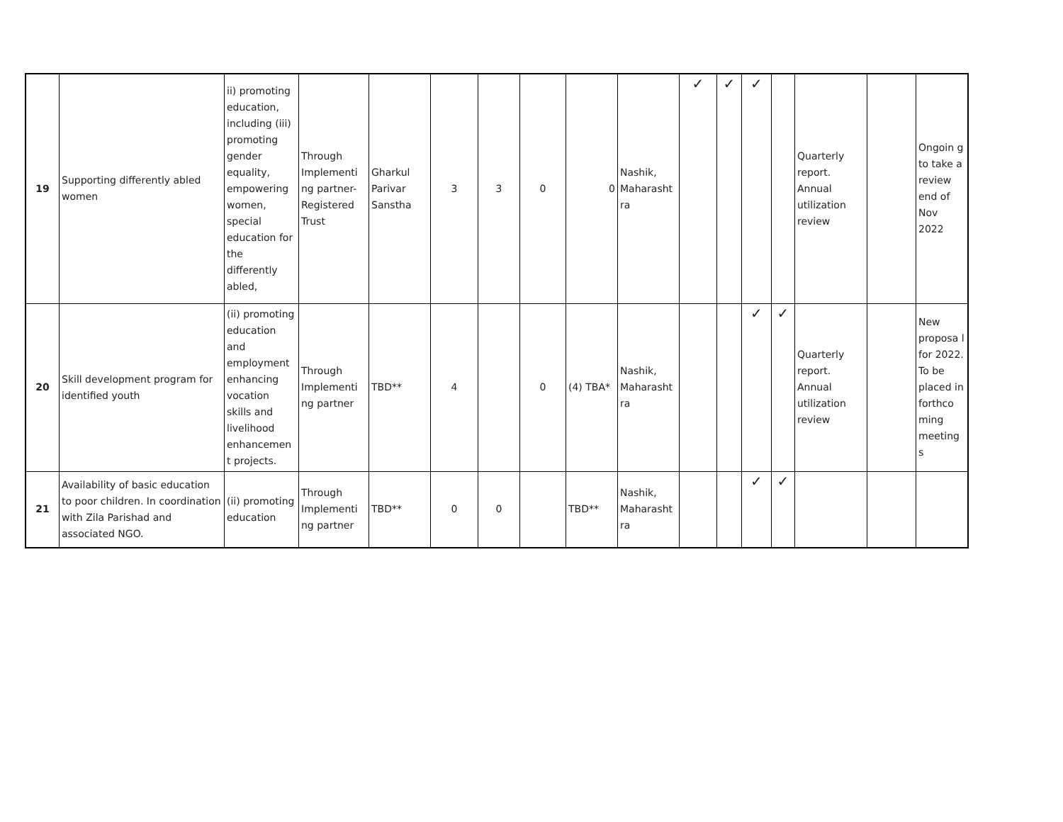| 19 | Supporting differently abled women | ii) promoting education, including (iii) promoting gender equality, empowering women, special education for the differently abled, | Through Implementi ng partner- Registered Trust | Gharkul Parivar Sanstha | 3 | 3 | 0 | 0 | Nashik, Maharasht ra | ✓ | ✓ | ✓ | | Quarterly report. Annual utilization review | | Ongoin g to take a review end of Nov 2022 |
| 20 | Skill development program for identified youth | (ii) promoting education and employment enhancing vocation skills and livelihood enhancemen t projects. | Through Implementi ng partner | TBD** | 4 | | 0 | (4) TBA* | Nashik, Maharasht ra | | | ✓ | ✓ | Quarterly report. Annual utilization review | | New proposa l for 2022. To be placed in forthco ming meeting s |
| 21 | Availability of basic education to poor children. In coordination with Zila Parishad and associated NGO. | (ii) promoting education | Through Implementi ng partner | TBD** | 0 | 0 | | TBD** | Nashik, Maharasht ra | | | ✓ | ✓ | | | |